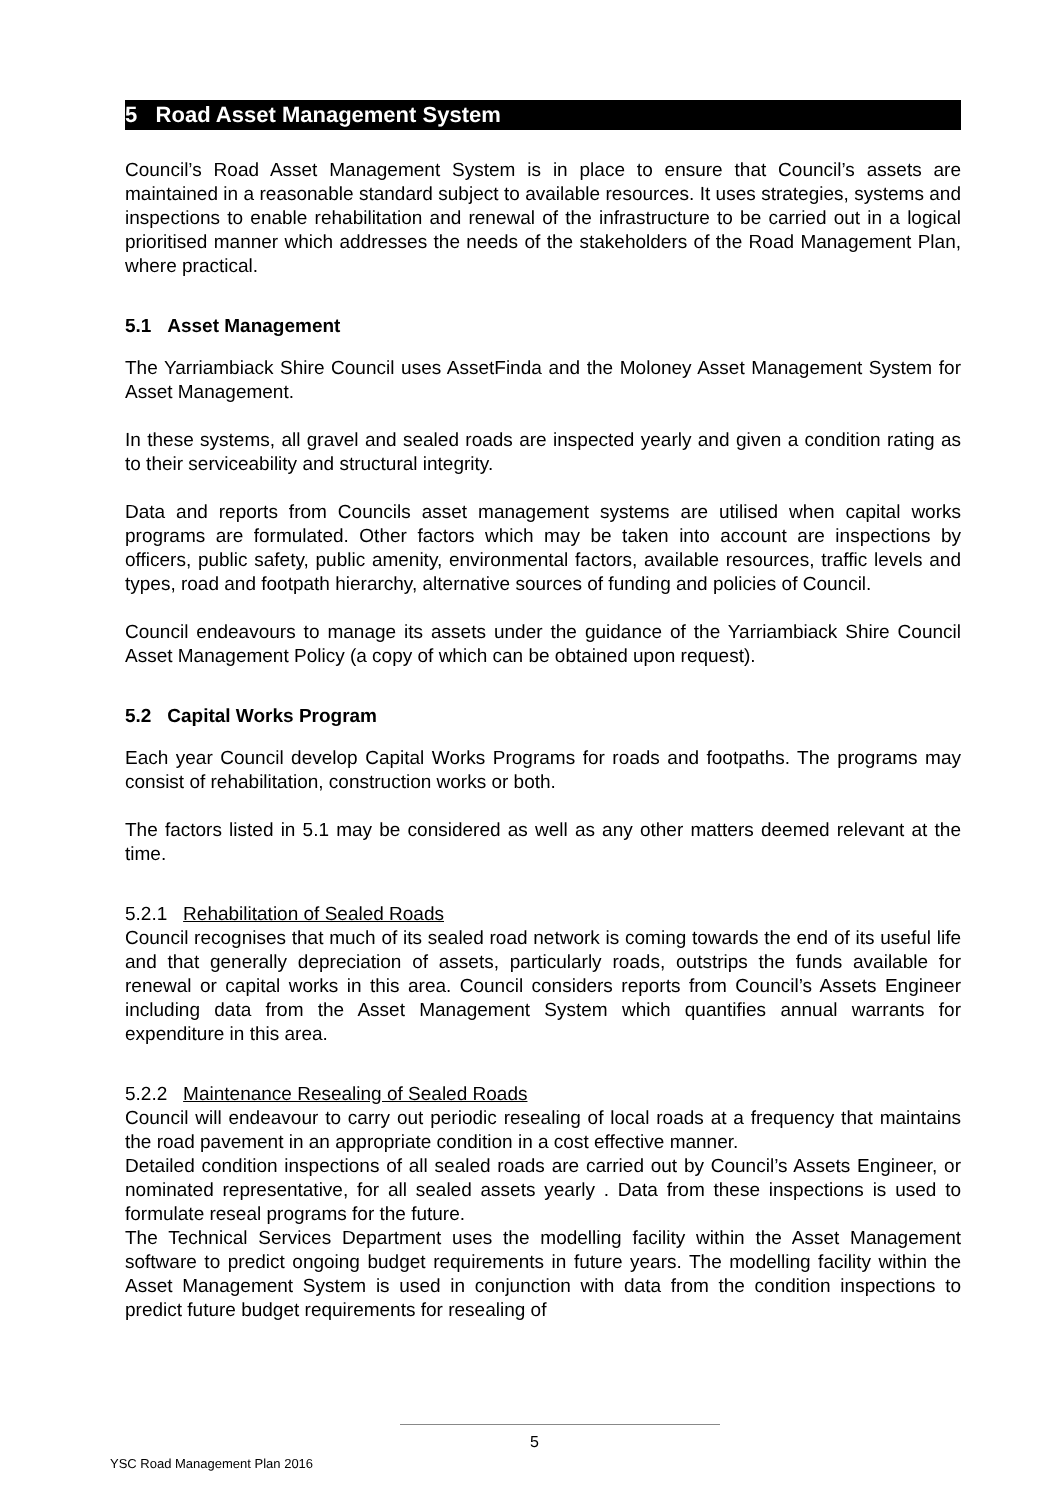5 Road Asset Management System
Council’s Road Asset Management System is in place to ensure that Council’s assets are maintained in a reasonable standard subject to available resources. It uses strategies, systems and inspections to enable rehabilitation and renewal of the infrastructure to be carried out in a logical prioritised manner which addresses the needs of the stakeholders of the Road Management Plan, where practical.
5.1 Asset Management
The Yarriambiack Shire Council uses AssetFinda and the Moloney Asset Management System for Asset Management.
In these systems, all gravel and sealed roads are inspected yearly and given a condition rating as to their serviceability and structural integrity.
Data and reports from Councils asset management systems are utilised when capital works programs are formulated. Other factors which may be taken into account are inspections by officers, public safety, public amenity, environmental factors, available resources, traffic levels and types, road and footpath hierarchy, alternative sources of funding and policies of Council.
Council endeavours to manage its assets under the guidance of the Yarriambiack Shire Council Asset Management Policy (a copy of which can be obtained upon request).
5.2 Capital Works Program
Each year Council develop Capital Works Programs for roads and footpaths. The programs may consist of rehabilitation, construction works or both.
The factors listed in 5.1 may be considered as well as any other matters deemed relevant at the time.
5.2.1 Rehabilitation of Sealed Roads
Council recognises that much of its sealed road network is coming towards the end of its useful life and that generally depreciation of assets, particularly roads, outstrips the funds available for renewal or capital works in this area. Council considers reports from Council’s Assets Engineer including data from the Asset Management System which quantifies annual warrants for expenditure in this area.
5.2.2 Maintenance Resealing of Sealed Roads
Council will endeavour to carry out periodic resealing of local roads at a frequency that maintains the road pavement in an appropriate condition in a cost effective manner.
Detailed condition inspections of all sealed roads are carried out by Council’s Assets Engineer, or nominated representative, for all sealed assets yearly . Data from these inspections is used to formulate reseal programs for the future.
The Technical Services Department uses the modelling facility within the Asset Management software to predict ongoing budget requirements in future years. The modelling facility within the Asset Management System is used in conjunction with data from the condition inspections to predict future budget requirements for resealing of
5
YSC Road Management Plan 2016